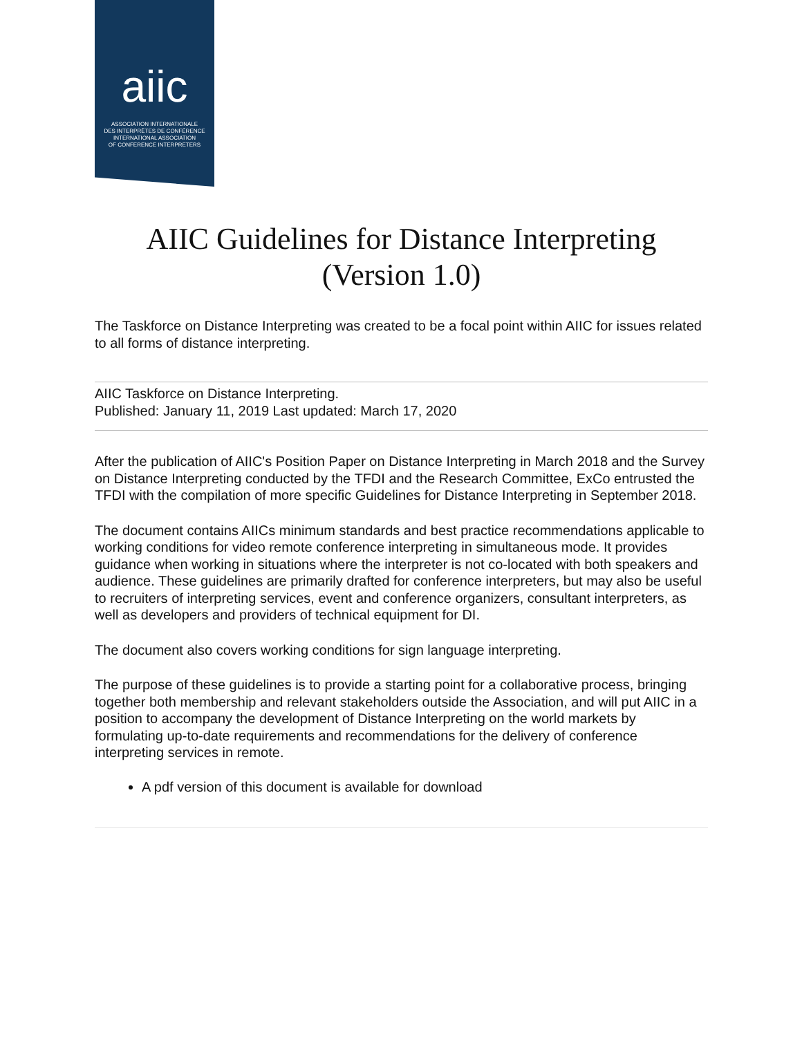aiic
ASSOCIATION INTERNATIONALE
DES INTERPRÈTES DE CONFÉRENCE
INTERNATIONAL ASSOCIATION
OF CONFERENCE INTERPRETERS
AIIC Guidelines for Distance Interpreting
(Version 1.0)
The Taskforce on Distance Interpreting was created to be a focal point within AIIC for issues related to all forms of distance interpreting.
AIIC Taskforce on Distance Interpreting.
Published: January 11, 2019 Last updated: March 17, 2020
After the publication of AIIC's Position Paper on Distance Interpreting in March 2018 and the Survey on Distance Interpreting conducted by the TFDI and the Research Committee, ExCo entrusted the TFDI with the compilation of more specific Guidelines for Distance Interpreting in September 2018.
The document contains AIICs minimum standards and best practice recommendations applicable to working conditions for video remote conference interpreting in simultaneous mode. It provides guidance when working in situations where the interpreter is not co-located with both speakers and audience. These guidelines are primarily drafted for conference interpreters, but may also be useful to recruiters of interpreting services, event and conference organizers, consultant interpreters, as well as developers and providers of technical equipment for DI.
The document also covers working conditions for sign language interpreting.
The purpose of these guidelines is to provide a starting point for a collaborative process, bringing together both membership and relevant stakeholders outside the Association, and will put AIIC in a position to accompany the development of Distance Interpreting on the world markets by formulating up-to-date requirements and recommendations for the delivery of conference interpreting services in remote.
A pdf version of this document is available for download